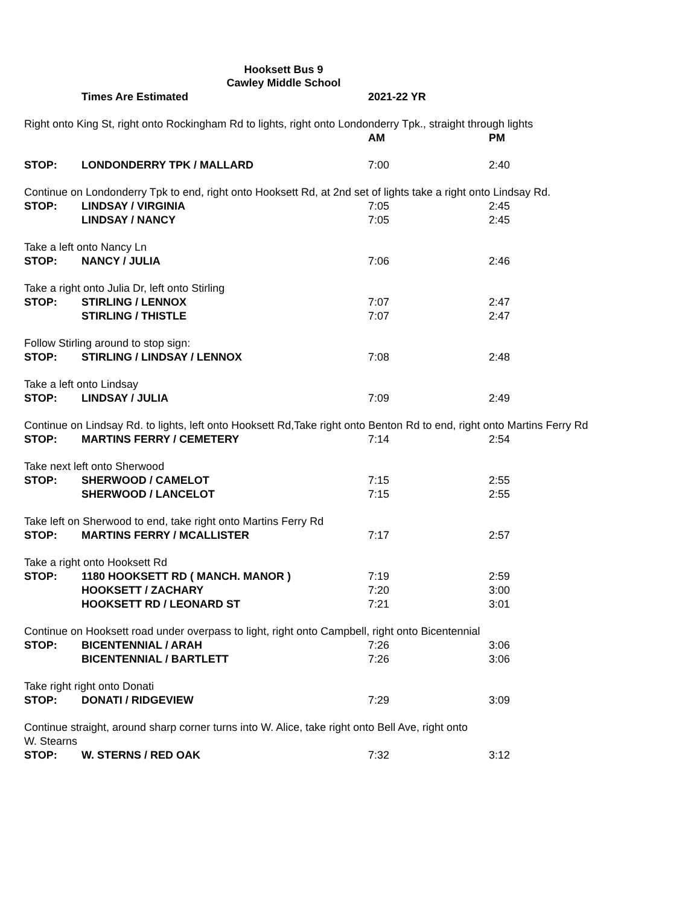Hooksett Bus 9
Cawley Middle School
Times Are Estimated 2021-22 YR
| Right onto King St, right onto Rockingham Rd to lights, right onto Londonderry Tpk., straight through lights | | | |
| | | AM | PM |
| STOP: | LONDONDERRY TPK / MALLARD | 7:00 | 2:40 |
| Continue on Londonderry Tpk to end, right onto Hooksett Rd, at 2nd set of lights take a right onto Lindsay Rd. | | | |
| STOP: | LINDSAY / VIRGINIA | 7:05 | 2:45 |
| | LINDSAY / NANCY | 7:05 | 2:45 |
| Take a left onto Nancy Ln | | | |
| STOP: | NANCY / JULIA | 7:06 | 2:46 |
| Take a right onto Julia Dr, left onto Stirling | | | |
| STOP: | STIRLING / LENNOX | 7:07 | 2:47 |
| | STIRLING / THISTLE | 7:07 | 2:47 |
| Follow Stirling around to stop sign: | | | |
| STOP: | STIRLING / LINDSAY / LENNOX | 7:08 | 2:48 |
| Take a left onto Lindsay | | | |
| STOP: | LINDSAY / JULIA | 7:09 | 2:49 |
| Continue on Lindsay Rd. to lights, left onto Hooksett Rd,Take right onto Benton Rd to end, right onto Martins Ferry Rd | | | |
| STOP: | MARTINS FERRY / CEMETERY | 7:14 | 2:54 |
| Take next left onto Sherwood | | | |
| STOP: | SHERWOOD / CAMELOT | 7:15 | 2:55 |
| | SHERWOOD / LANCELOT | 7:15 | 2:55 |
| Take left on Sherwood to end, take right onto Martins Ferry Rd | | | |
| STOP: | MARTINS FERRY / MCALLISTER | 7:17 | 2:57 |
| Take a right onto Hooksett Rd | | | |
| STOP: | 1180 HOOKSETT RD ( MANCH. MANOR ) | 7:19 | 2:59 |
| | HOOKSETT / ZACHARY | 7:20 | 3:00 |
| | HOOKSETT RD / LEONARD ST | 7:21 | 3:01 |
| Continue on Hooksett road under overpass to light, right onto Campbell, right onto Bicentennial | | | |
| STOP: | BICENTENNIAL / ARAH | 7:26 | 3:06 |
| | BICENTENNIAL / BARTLETT | 7:26 | 3:06 |
| Take right right onto Donati | | | |
| STOP: | DONATI / RIDGEVIEW | 7:29 | 3:09 |
| Continue straight, around sharp corner turns into W. Alice, take right onto Bell Ave, right onto | | | |
| W. Stearns | | | |
| STOP: | W. STERNS / RED OAK | 7:32 | 3:12 |